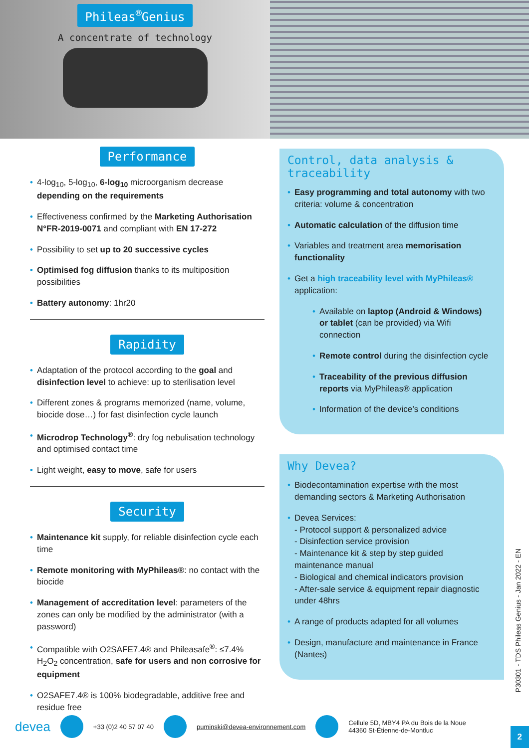Phileas<sup>®</sup>Genius
A concentrate of technology
Performance
4-log<sub>10</sub>, 5-log<sub>10</sub>, 6-log<sub>10</sub> microorganism decrease depending on the requirements
Effectiveness confirmed by the Marketing Authorisation N°FR-2019-0071 and compliant with EN 17-272
Possibility to set up to 20 successive cycles
Optimised fog diffusion thanks to its multiposition possibilities
Battery autonomy: 1hr20
Rapidity
Adaptation of the protocol according to the goal and disinfection level to achieve: up to sterilisation level
Different zones & programs memorized (name, volume, biocide dose…) for fast disinfection cycle launch
Microdrop Technology<sup>®</sup>: dry fog nebulisation technology and optimised contact time
Light weight, easy to move, safe for users
Security
Maintenance kit supply, for reliable disinfection cycle each time
Remote monitoring with MyPhileas®: no contact with the biocide
Management of accreditation level: parameters of the zones can only be modified by the administrator (with a password)
Compatible with O2SAFE7.4® and Phileasafe<sup>®</sup>: ≤7.4% H<sub>2</sub>O<sub>2</sub> concentration, safe for users and non corrosive for equipment
O2SAFE7.4® is 100% biodegradable, additive free and residue free
Control, data analysis & traceability
Easy programming and total autonomy with two criteria: volume & concentration
Automatic calculation of the diffusion time
Variables and treatment area memorisation functionality
Get a high traceability level with MyPhileas® application:
Available on laptop (Android & Windows) or tablet (can be provided) via Wifi connection
Remote control during the disinfection cycle
Traceability of the previous diffusion reports via MyPhileas® application
Information of the device’s conditions
Why Devea?
Biodecontamination expertise with the most demanding sectors & Marketing Authorisation
Devea Services:
- Protocol support & personalized advice
- Disinfection service provision
- Maintenance kit & step by step guided maintenance manual
- Biological and chemical indicators provision
- After-sale service & equipment repair diagnostic under 48hrs
A range of products adapted for all volumes
Design, manufacture and maintenance in France (Nantes)
P30301 - TDS Phileas Genius - Jan 2022 - EN
devea +33 (0)2 40 57 07 40 puminski@devea-environnement.com Cellule 5D, MBY4 PA du Bois de la Noue
44360 St-Étienne-de-Montluc
2